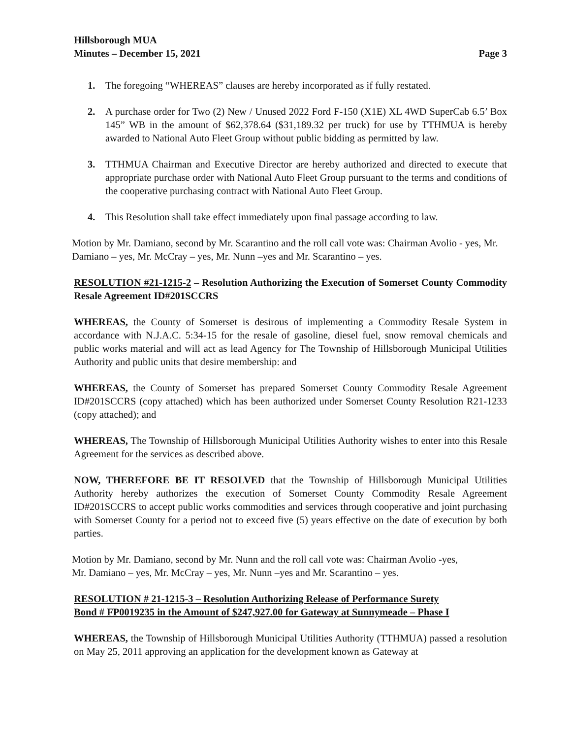Hillsborough MUA
Minutes – December 15, 2021 Page 3
1. The foregoing “WHEREAS” clauses are hereby incorporated as if fully restated.
2. A purchase order for Two (2) New / Unused 2022 Ford F-150 (X1E) XL 4WD SuperCab 6.5’ Box 145” WB in the amount of $62,378.64 ($31,189.32 per truck) for use by TTHMUA is hereby awarded to National Auto Fleet Group without public bidding as permitted by law.
3. TTHMUA Chairman and Executive Director are hereby authorized and directed to execute that appropriate purchase order with National Auto Fleet Group pursuant to the terms and conditions of the cooperative purchasing contract with National Auto Fleet Group.
4. This Resolution shall take effect immediately upon final passage according to law.
Motion by Mr. Damiano, second by Mr. Scarantino and the roll call vote was: Chairman Avolio - yes, Mr. Damiano – yes, Mr. McCray – yes, Mr. Nunn –yes and Mr. Scarantino – yes.
RESOLUTION #21-1215-2 – Resolution Authorizing the Execution of Somerset County Commodity Resale Agreement ID#201SCCRS
WHEREAS, the County of Somerset is desirous of implementing a Commodity Resale System in accordance with N.J.A.C. 5:34-15 for the resale of gasoline, diesel fuel, snow removal chemicals and public works material and will act as lead Agency for The Township of Hillsborough Municipal Utilities Authority and public units that desire membership: and
WHEREAS, the County of Somerset has prepared Somerset County Commodity Resale Agreement ID#201SCCRS (copy attached) which has been authorized under Somerset County Resolution R21-1233 (copy attached); and
WHEREAS, The Township of Hillsborough Municipal Utilities Authority wishes to enter into this Resale Agreement for the services as described above.
NOW, THEREFORE BE IT RESOLVED that the Township of Hillsborough Municipal Utilities Authority hereby authorizes the execution of Somerset County Commodity Resale Agreement ID#201SCCRS to accept public works commodities and services through cooperative and joint purchasing with Somerset County for a period not to exceed five (5) years effective on the date of execution by both parties.
Motion by Mr. Damiano, second by Mr. Nunn and the roll call vote was: Chairman Avolio -yes,
Mr. Damiano – yes, Mr. McCray – yes, Mr. Nunn –yes and Mr. Scarantino – yes.
RESOLUTION # 21-1215-3 – Resolution Authorizing Release of Performance Surety
Bond # FP0019235 in the Amount of $247,927.00 for Gateway at Sunnymeade – Phase I
WHEREAS, the Township of Hillsborough Municipal Utilities Authority (TTHMUA) passed a resolution on May 25, 2011 approving an application for the development known as Gateway at